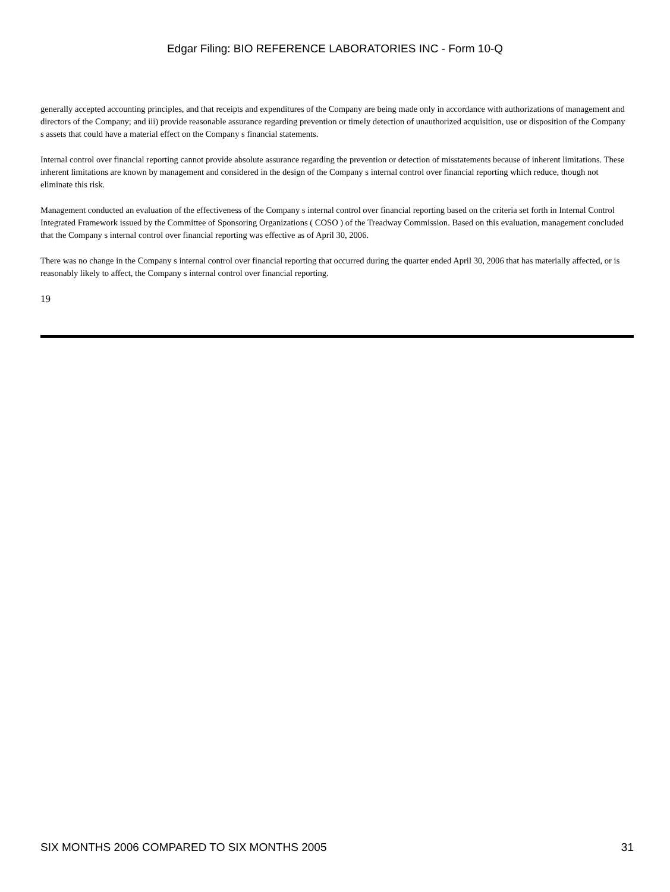Edgar Filing: BIO REFERENCE LABORATORIES INC - Form 10-Q
generally accepted accounting principles, and that receipts and expenditures of the Company are being made only in accordance with authorizations of management and directors of the Company; and iii) provide reasonable assurance regarding prevention or timely detection of unauthorized acquisition, use or disposition of the Company s assets that could have a material effect on the Company s financial statements.
Internal control over financial reporting cannot provide absolute assurance regarding the prevention or detection of misstatements because of inherent limitations. These inherent limitations are known by management and considered in the design of the Company s internal control over financial reporting which reduce, though not eliminate this risk.
Management conducted an evaluation of the effectiveness of the Company s internal control over financial reporting based on the criteria set forth in Internal Control Integrated Framework issued by the Committee of Sponsoring Organizations ( COSO ) of the Treadway Commission. Based on this evaluation, management concluded that the Company s internal control over financial reporting was effective as of April 30, 2006.
There was no change in the Company s internal control over financial reporting that occurred during the quarter ended April 30, 2006 that has materially affected, or is reasonably likely to affect, the Company s internal control over financial reporting.
19
SIX MONTHS 2006 COMPARED TO SIX MONTHS 2005 31